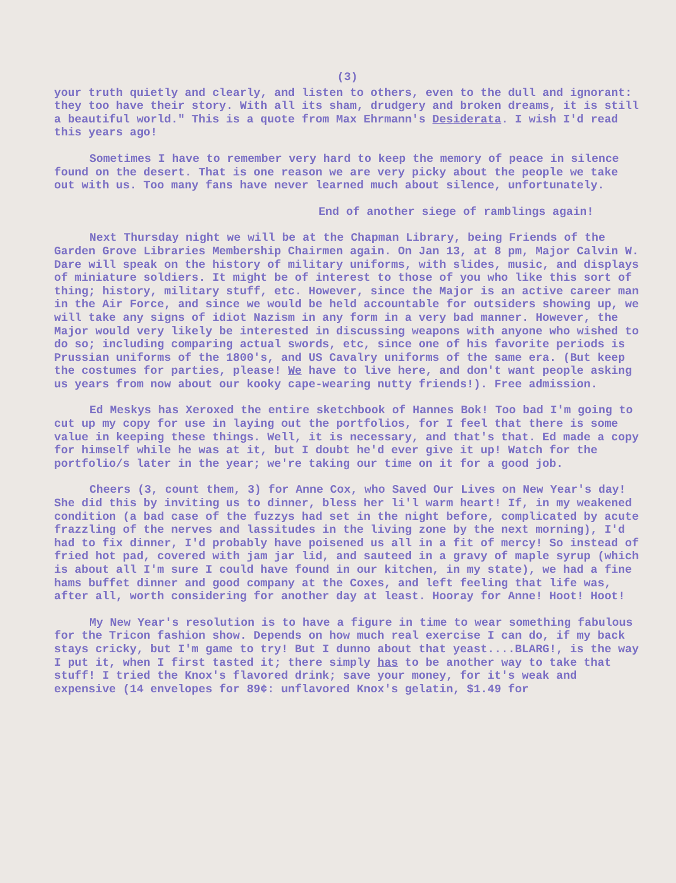(3)
your truth quietly and clearly, and listen to others, even to the dull and ignorant: they too have their story. With all its sham, drudgery and broken dreams, it is still a beautiful world." This is a quote from Max Ehrmann's Desiderata. I wish I'd read this years ago!
Sometimes I have to remember very hard to keep the memory of peace in silence found on the desert. That is one reason we are very picky about the people we take out with us. Too many fans have never learned much about silence, unfortunately.
End of another siege of ramblings again!
Next Thursday night we will be at the Chapman Library, being Friends of the Garden Grove Libraries Membership Chairmen again. On Jan 13, at 8 pm, Major Calvin W. Dare will speak on the history of military uniforms, with slides, music, and displays of miniature soldiers. It might be of interest to those of you who like this sort of thing; history, military stuff, etc. However, since the Major is an active career man in the Air Force, and since we would be held accountable for outsiders showing up, we will take any signs of idiot Nazism in any form in a very bad manner. However, the Major would very likely be interested in discussing weapons with anyone who wished to do so; including comparing actual swords, etc, since one of his favorite periods is Prussian uniforms of the 1800's, and US Cavalry uniforms of the same era. (But keep the costumes for parties, please! We have to live here, and don't want people asking us years from now about our kooky cape-wearing nutty friends!). Free admission.
Ed Meskys has Xeroxed the entire sketchbook of Hannes Bok! Too bad I'm going to cut up my copy for use in laying out the portfolios, for I feel that there is some value in keeping these things. Well, it is necessary, and that's that. Ed made a copy for himself while he was at it, but I doubt he'd ever give it up! Watch for the portfolio/s later in the year; we're taking our time on it for a good job.
Cheers (3, count them, 3) for Anne Cox, who Saved Our Lives on New Year's day! She did this by inviting us to dinner, bless her li'l warm heart! If, in my weakened condition (a bad case of the fuzzys had set in the night before, complicated by acute frazzling of the nerves and lassitudes in the living zone by the next morning), I'd had to fix dinner, I'd probably have poisened us all in a fit of mercy! So instead of fried hot pad, covered with jam jar lid, and sauteed in a gravy of maple syrup (which is about all I'm sure I could have found in our kitchen, in my state), we had a fine hams buffet dinner and good company at the Coxes, and left feeling that life was, after all, worth considering for another day at least. Hooray for Anne! Hoot! Hoot!
My New Year's resolution is to have a figure in time to wear something fabulous for the Tricon fashion show. Depends on how much real exercise I can do, if my back stays cricky, but I'm game to try! But I dunno about that yeast....BLARG!, is the way I put it, when I first tasted it; there simply has to be another way to take that stuff! I tried the Knox's flavored drink; save your money, for it's weak and expensive (14 envelopes for 89¢: unflavored Knox's gelatin, $1.49 for